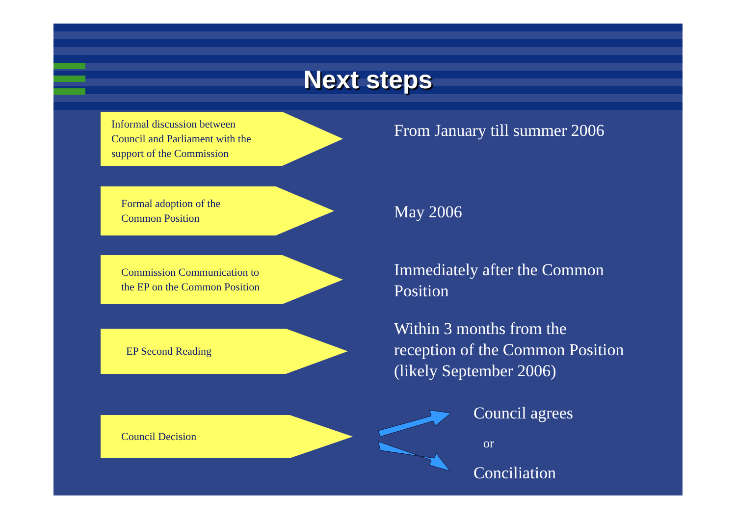Next steps
Informal discussion between
Council and Parliament with the
support of the Commission
From January till summer 2006
Formal adoption of the
Common Position
May 2006
Commission Communication to
the EP on the Common Position
Immediately after the Common
Position
EP Second Reading
Within 3 months from the
reception of the Common Position
(likely September 2006)
Council Decision Council agrees
or
Conciliation